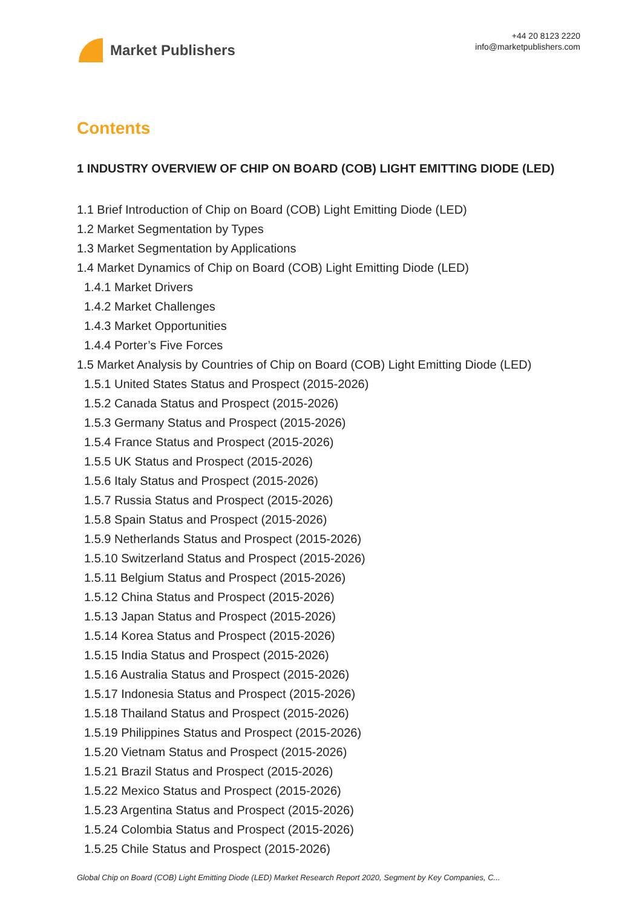Market Publishers
+44 20 8123 2220
info@marketpublishers.com
Contents
1 INDUSTRY OVERVIEW OF CHIP ON BOARD (COB) LIGHT EMITTING DIODE (LED)
1.1 Brief Introduction of Chip on Board (COB) Light Emitting Diode (LED)
1.2 Market Segmentation by Types
1.3 Market Segmentation by Applications
1.4 Market Dynamics of Chip on Board (COB) Light Emitting Diode (LED)
1.4.1 Market Drivers
1.4.2 Market Challenges
1.4.3 Market Opportunities
1.4.4 Porter’s Five Forces
1.5 Market Analysis by Countries of Chip on Board (COB) Light Emitting Diode (LED)
1.5.1 United States Status and Prospect (2015-2026)
1.5.2 Canada Status and Prospect (2015-2026)
1.5.3 Germany Status and Prospect (2015-2026)
1.5.4 France Status and Prospect (2015-2026)
1.5.5 UK Status and Prospect (2015-2026)
1.5.6 Italy Status and Prospect (2015-2026)
1.5.7 Russia Status and Prospect (2015-2026)
1.5.8 Spain Status and Prospect (2015-2026)
1.5.9 Netherlands Status and Prospect (2015-2026)
1.5.10 Switzerland Status and Prospect (2015-2026)
1.5.11 Belgium Status and Prospect (2015-2026)
1.5.12 China Status and Prospect (2015-2026)
1.5.13 Japan Status and Prospect (2015-2026)
1.5.14 Korea Status and Prospect (2015-2026)
1.5.15 India Status and Prospect (2015-2026)
1.5.16 Australia Status and Prospect (2015-2026)
1.5.17 Indonesia Status and Prospect (2015-2026)
1.5.18 Thailand Status and Prospect (2015-2026)
1.5.19 Philippines Status and Prospect (2015-2026)
1.5.20 Vietnam Status and Prospect (2015-2026)
1.5.21 Brazil Status and Prospect (2015-2026)
1.5.22 Mexico Status and Prospect (2015-2026)
1.5.23 Argentina Status and Prospect (2015-2026)
1.5.24 Colombia Status and Prospect (2015-2026)
1.5.25 Chile Status and Prospect (2015-2026)
Global Chip on Board (COB) Light Emitting Diode (LED) Market Research Report 2020, Segment by Key Companies, C...